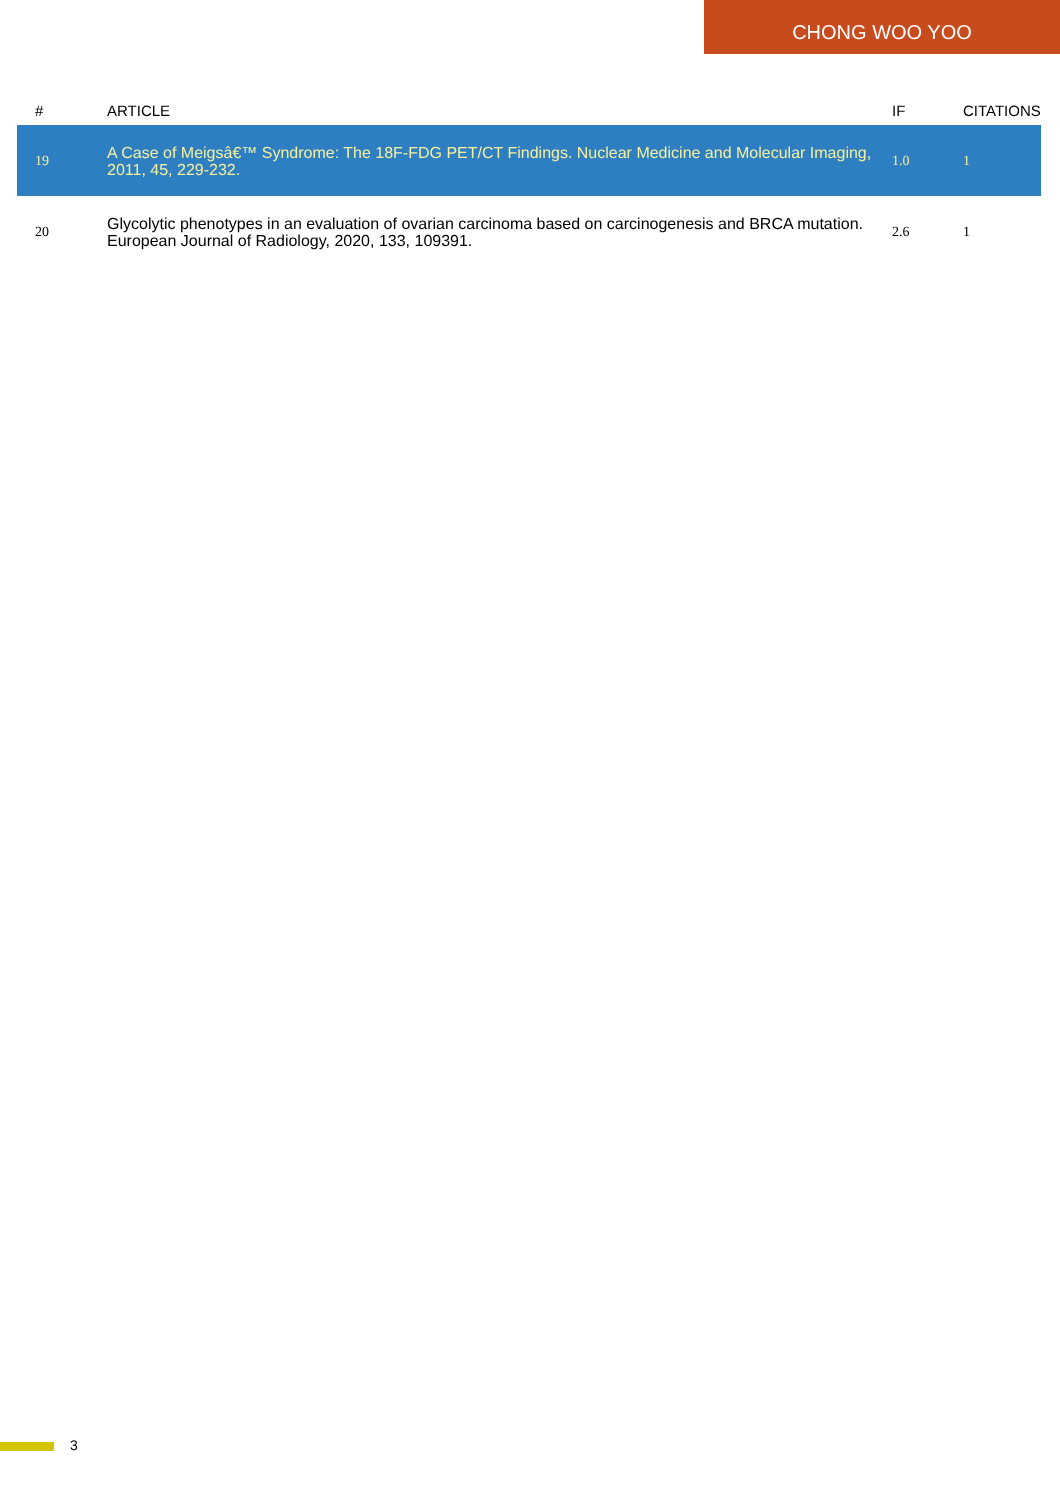CHONG WOO YOO
| # | ARTICLE | IF | CITATIONS |
| --- | --- | --- | --- |
| 19 | A Case of Meigsâ€™ Syndrome: The 18F-FDG PET/CT Findings. Nuclear Medicine and Molecular Imaging, 2011, 45, 229-232. | 1.0 | 1 |
| 20 | Glycolytic phenotypes in an evaluation of ovarian carcinoma based on carcinogenesis and BRCA mutation. European Journal of Radiology, 2020, 133, 109391. | 2.6 | 1 |
3